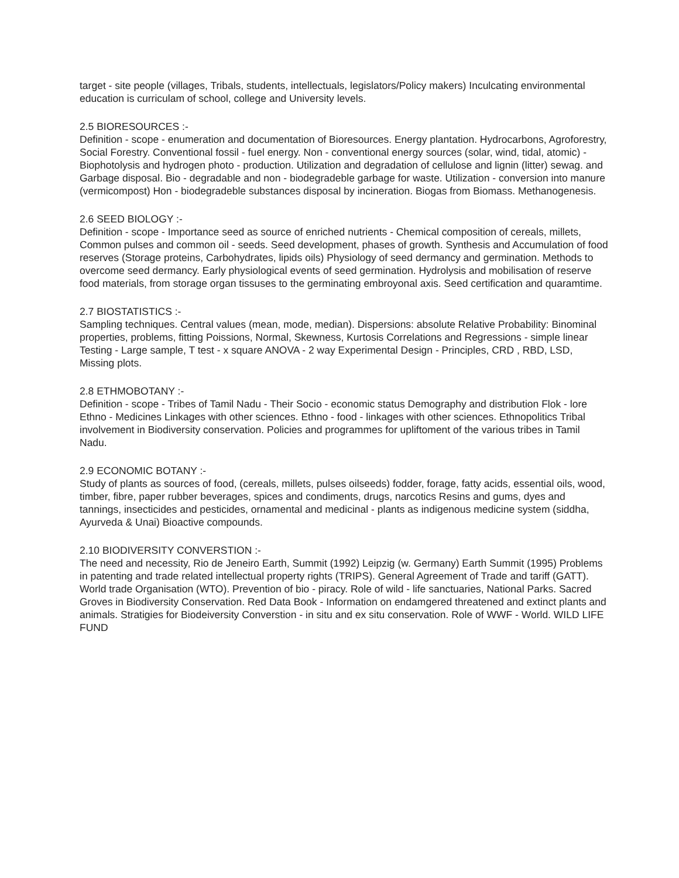target - site people (villages, Tribals, students, intellectuals, legislators/Policy makers) Inculcating environmental education is curriculam of school, college and University levels.
2.5 BIORESOURCES :-
Definition - scope - enumeration and documentation of Bioresources. Energy plantation. Hydrocarbons, Agroforestry, Social Forestry. Conventional fossil - fuel energy. Non - conventional energy sources (solar, wind, tidal, atomic) - Biophotolysis and hydrogen photo - production. Utilization and degradation of cellulose and lignin (litter) sewag. and Garbage disposal. Bio - degradable and non - biodegradeble garbage for waste. Utilization - conversion into manure (vermicompost) Hon - biodegradeble substances disposal by incineration. Biogas from Biomass. Methanogenesis.
2.6 SEED BIOLOGY :-
Definition - scope - Importance seed as source of enriched nutrients - Chemical composition of cereals, millets, Common pulses and common oil - seeds. Seed development, phases of growth. Synthesis and Accumulation of food reserves (Storage proteins, Carbohydrates, lipids oils) Physiology of seed dermancy and germination. Methods to overcome seed dermancy. Early physiological events of seed germination. Hydrolysis and mobilisation of reserve food materials, from storage organ tissuses to the germinating embroyonal axis. Seed certification and quaramtime.
2.7 BIOSTATISTICS :-
Sampling techniques. Central values (mean, mode, median). Dispersions: absolute Relative Probability: Binominal properties, problems, fitting Poissions, Normal, Skewness, Kurtosis Correlations and Regressions - simple linear Testing - Large sample, T test - x square ANOVA - 2 way Experimental Design - Principles, CRD , RBD, LSD, Missing plots.
2.8 ETHMOBOTANY :-
Definition - scope - Tribes of Tamil Nadu - Their Socio - economic status Demography and distribution Flok - lore Ethno - Medicines Linkages with other sciences. Ethno - food - linkages with other sciences. Ethnopolitics Tribal involvement in Biodiversity conservation. Policies and programmes for upliftoment of the various tribes in Tamil Nadu.
2.9 ECONOMIC BOTANY :-
Study of plants as sources of food, (cereals, millets, pulses oilseeds) fodder, forage, fatty acids, essential oils, wood, timber, fibre, paper rubber beverages, spices and condiments, drugs, narcotics Resins and gums, dyes and tannings, insecticides and pesticides, ornamental and medicinal - plants as indigenous medicine system (siddha, Ayurveda & Unai) Bioactive compounds.
2.10 BIODIVERSITY CONVERSTION :-
The need and necessity, Rio de Jeneiro Earth, Summit (1992) Leipzig (w. Germany) Earth Summit (1995) Problems in patenting and trade related intellectual property rights (TRIPS). General Agreement of Trade and tariff (GATT). World trade Organisation (WTO). Prevention of bio - piracy. Role of wild - life sanctuaries, National Parks. Sacred Groves in Biodiversity Conservation. Red Data Book - Information on endamgered threatened and extinct plants and animals. Stratigies for Biodeiversity Converstion - in situ and ex situ conservation. Role of WWF - World. WILD LIFE FUND